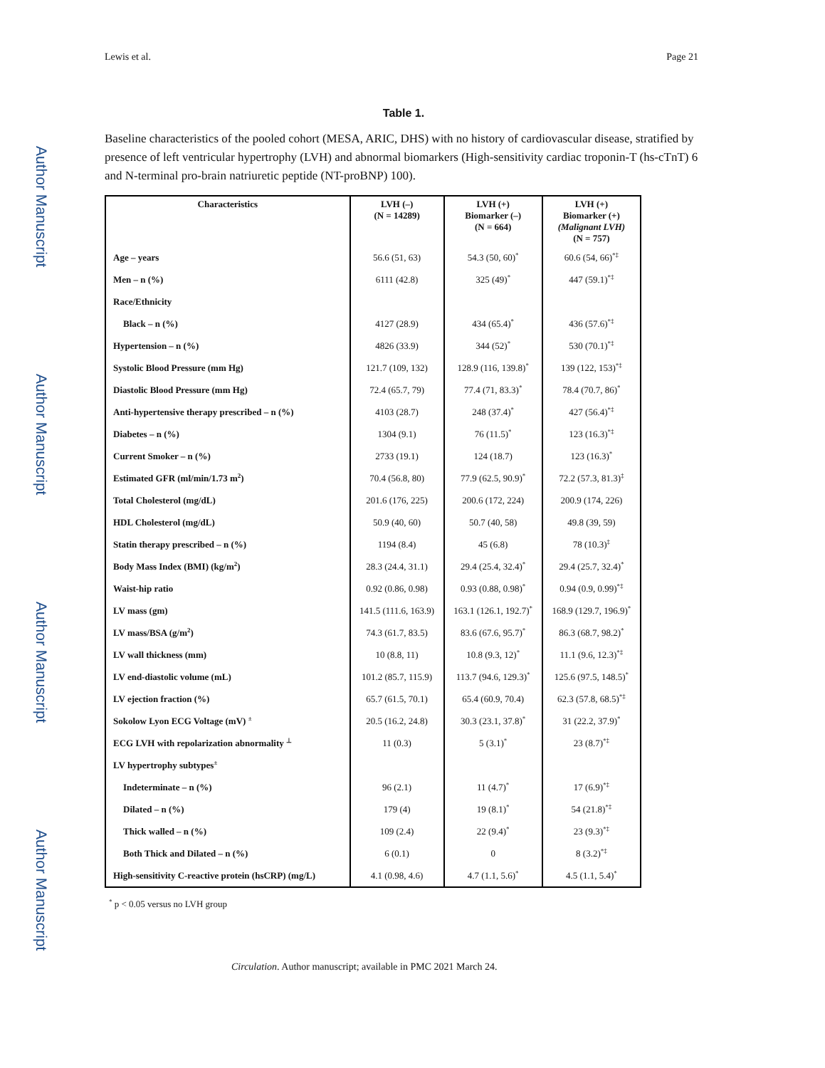Author Manuscript
Author Manuscript
Author Manuscript
Author Manuscript
Lewis et al. Page 21
Table 1.
Baseline characteristics of the pooled cohort (MESA, ARIC, DHS) with no history of cardiovascular disease, stratified by presence of left ventricular hypertrophy (LVH) and abnormal biomarkers (High-sensitivity cardiac troponin-T (hs-cTnT) 6 and N-terminal pro-brain natriuretic peptide (NT-proBNP) 100).
| Characteristics | LVH (–) (N = 14289) | LVH (+) Biomarker (–) (N = 664) | LVH (+) Biomarker (+) (Malignant LVH) (N = 757) |
| --- | --- | --- | --- |
| Age – years | 56.6 (51, 63) | 54.3 (50, 60)<sup>*</sup> | 60.6 (54, 66)<sup>*‡</sup> |
| Men – n (%) | 6111 (42.8) | 325 (49)<sup>*</sup> | 447 (59.1)<sup>*‡</sup> |
| Race/Ethnicity | | | |
| Black – n (%) | 4127 (28.9) | 434 (65.4)<sup>*</sup> | 436 (57.6)<sup>*‡</sup> |
| Hypertension – n (%) | 4826 (33.9) | 344 (52)<sup>*</sup> | 530 (70.1)<sup>*‡</sup> |
| Systolic Blood Pressure (mm Hg) | 121.7 (109, 132) | 128.9 (116, 139.8)<sup>*</sup> | 139 (122, 153)<sup>*‡</sup> |
| Diastolic Blood Pressure (mm Hg) | 72.4 (65.7, 79) | 77.4 (71, 83.3)<sup>*</sup> | 78.4 (70.7, 86)<sup>*</sup> |
| Anti-hypertensive therapy prescribed – n (%) | 4103 (28.7) | 248 (37.4)<sup>*</sup> | 427 (56.4)<sup>*‡</sup> |
| Diabetes – n (%) | 1304 (9.1) | 76 (11.5)<sup>*</sup> | 123 (16.3)<sup>*‡</sup> |
| Current Smoker – n (%) | 2733 (19.1) | 124 (18.7) | 123 (16.3)<sup>*</sup> |
| Estimated GFR (ml/min/1.73 m<sup>2</sup>) | 70.4 (56.8, 80) | 77.9 (62.5, 90.9)<sup>*</sup> | 72.2 (57.3, 81.3)<sup>‡</sup> |
| Total Cholesterol (mg/dL) | 201.6 (176, 225) | 200.6 (172, 224) | 200.9 (174, 226) |
| HDL Cholesterol (mg/dL) | 50.9 (40, 60) | 50.7 (40, 58) | 49.8 (39, 59) |
| Statin therapy prescribed – n (%) | 1194 (8.4) | 45 (6.8) | 78 (10.3)<sup>‡</sup> |
| Body Mass Index (BMI) (kg/m<sup>2</sup>) | 28.3 (24.4, 31.1) | 29.4 (25.4, 32.4)<sup>*</sup> | 29.4 (25.7, 32.4)<sup>*</sup> |
| Waist-hip ratio | 0.92 (0.86, 0.98) | 0.93 (0.88, 0.98)<sup>*</sup> | 0.94 (0.9, 0.99)<sup>*‡</sup> |
| LV mass (gm) | 141.5 (111.6, 163.9) | 163.1 (126.1, 192.7)<sup>*</sup> | 168.9 (129.7, 196.9)<sup>*</sup> |
| LV mass/BSA (g/m<sup>2</sup>) | 74.3 (61.7, 83.5) | 83.6 (67.6, 95.7)<sup>*</sup> | 86.3 (68.7, 98.2)<sup>*</sup> |
| LV wall thickness (mm) | 10 (8.8, 11) | 10.8 (9.3, 12)<sup>*</sup> | 11.1 (9.6, 12.3)<sup>*‡</sup> |
| LV end-diastolic volume (mL) | 101.2 (85.7, 115.9) | 113.7 (94.6, 129.3)<sup>*</sup> | 125.6 (97.5, 148.5)<sup>*</sup> |
| LV ejection fraction (%) | 65.7 (61.5, 70.1) | 65.4 (60.9, 70.4) | 62.3 (57.8, 68.5)<sup>*‡</sup> |
| Sokolow Lyon ECG Voltage (mV) <sup>±</sup> | 20.5 (16.2, 24.8) | 30.3 (23.1, 37.8)<sup>*</sup> | 31 (22.2, 37.9)<sup>*</sup> |
| ECG LVH with repolarization abnormality <sup>⊥</sup> | 11 (0.3) | 5 (3.1)<sup>*</sup> | 23 (8.7)<sup>*‡</sup> |
| LV hypertrophy subtypes<sup>±</sup> | | | |
| Indeterminate – n (%) | 96 (2.1) | 11 (4.7)<sup>*</sup> | 17 (6.9)<sup>*‡</sup> |
| Dilated – n (%) | 179 (4) | 19 (8.1)<sup>*</sup> | 54 (21.8)<sup>*‡</sup> |
| Thick walled – n (%) | 109 (2.4) | 22 (9.4)<sup>*</sup> | 23 (9.3)<sup>*‡</sup> |
| Both Thick and Dilated – n (%) | 6 (0.1) | 0 | 8 (3.2)<sup>*‡</sup> |
| High-sensitivity C-reactive protein (hsCRP) (mg/L) | 4.1 (0.98, 4.6) | 4.7 (1.1, 5.6)<sup>*</sup> | 4.5 (1.1, 5.4)<sup>*</sup> |
<sup>*</sup> p < 0.05 versus no LVH group
Circulation. Author manuscript; available in PMC 2021 March 24.